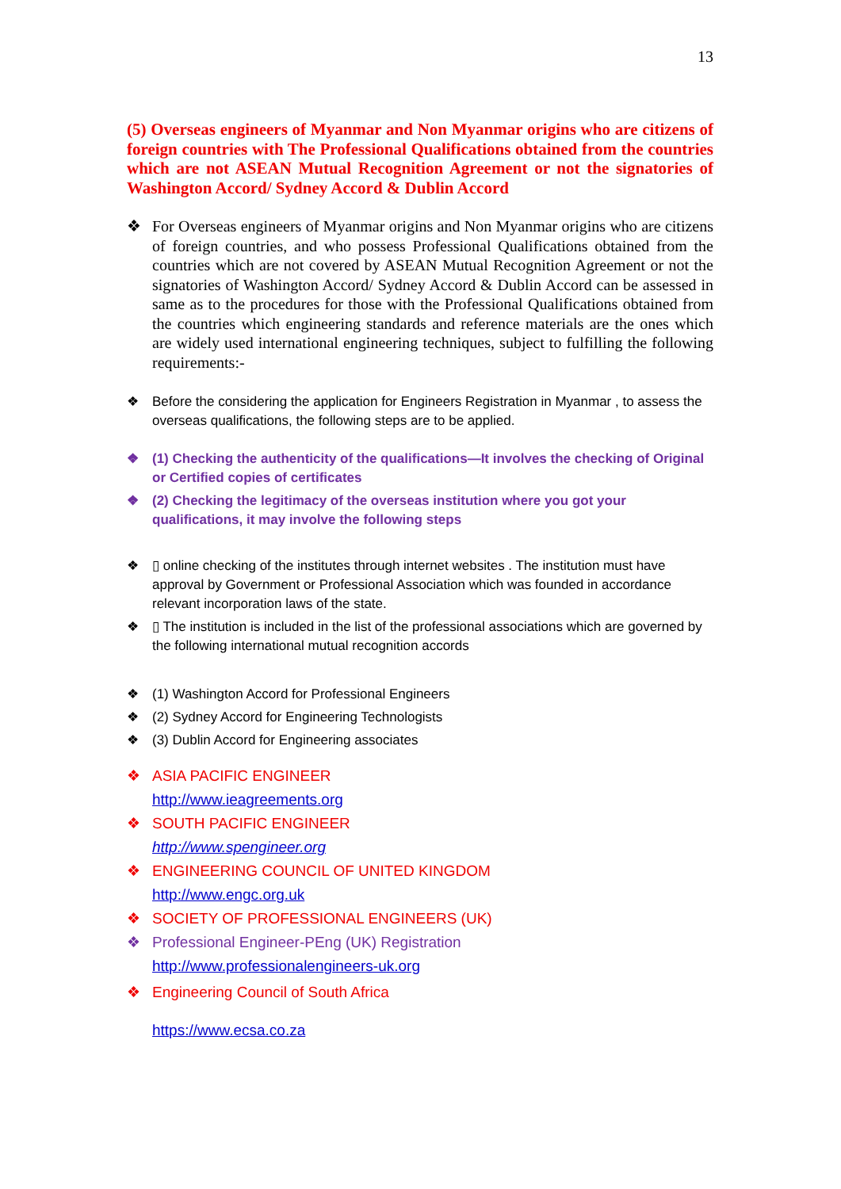13
(5) Overseas engineers of Myanmar and Non Myanmar origins who are citizens of foreign countries with The Professional Qualifications obtained from the countries which are not ASEAN Mutual Recognition Agreement or not the signatories of Washington Accord/ Sydney Accord & Dublin Accord
❖ For Overseas engineers of Myanmar origins and Non Myanmar origins who are citizens of foreign countries, and who possess Professional Qualifications obtained from the countries which are not covered by ASEAN Mutual Recognition Agreement or not the signatories of Washington Accord/ Sydney Accord & Dublin Accord can be assessed in same as to the procedures for those with the Professional Qualifications obtained from the countries which engineering standards and reference materials are the ones which are widely used international engineering techniques, subject to fulfilling the following requirements:-
❖ Before the considering the application for Engineers Registration in Myanmar , to assess the overseas qualifications, the following steps are to be applied.
❖ (1) Checking the authenticity of the qualifications—It involves the checking of Original or Certified copies of certificates
❖ (2) Checking the legitimacy of the overseas institution where you got your qualifications, it may involve the following steps
❖ ▯ online checking of the institutes through internet websites . The institution must have approval by Government or Professional Association which was founded in accordance relevant incorporation laws of the state.
❖ ▯ The institution is included in the list of the professional associations which are governed by the following international mutual recognition accords
❖ (1) Washington Accord for Professional Engineers
❖ (2) Sydney Accord for Engineering Technologists
❖ (3) Dublin Accord for Engineering associates
❖ ASIA PACIFIC ENGINEER
http://www.ieagreements.org
❖ SOUTH PACIFIC ENGINEER
http://www.spengineer.org
❖ ENGINEERING COUNCIL OF UNITED KINGDOM
http://www.engc.org.uk
❖ SOCIETY OF PROFESSIONAL ENGINEERS (UK)
❖ Professional Engineer-PEng (UK) Registration
http://www.professionalengineers-uk.org
❖ Engineering Council of South Africa
https://www.ecsa.co.za